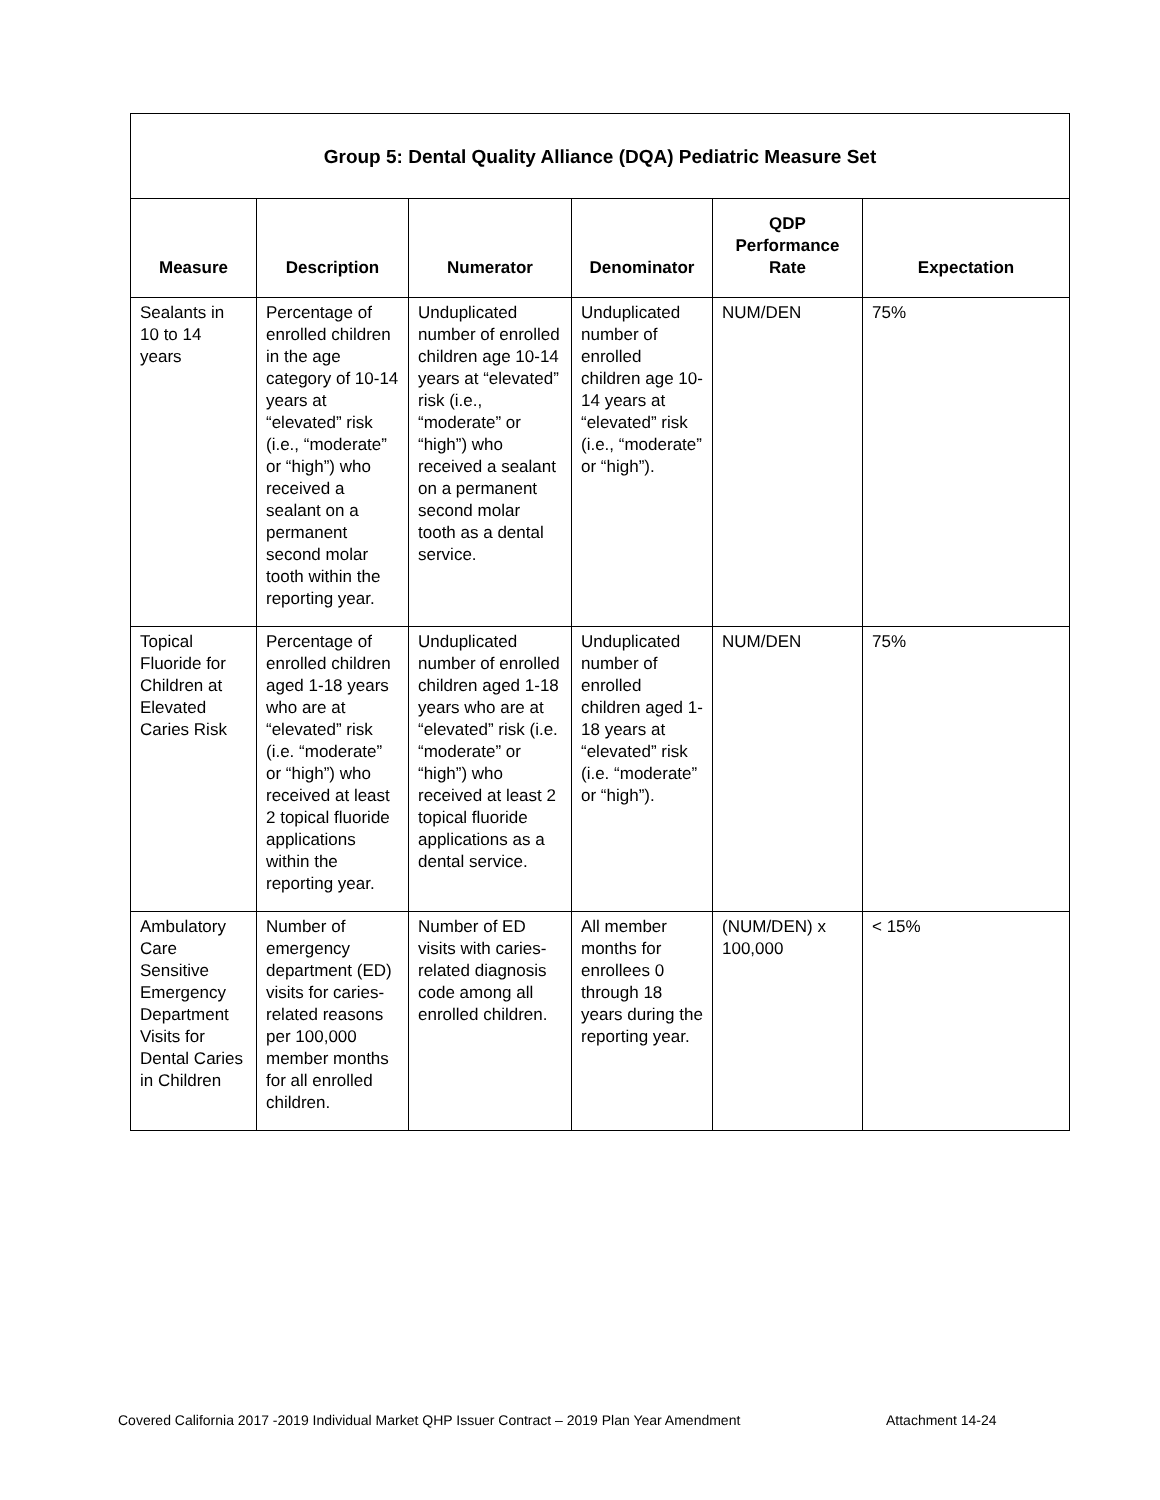| Group 5: Dental Quality Alliance (DQA) Pediatric Measure Set | | | | | |
| --- | --- | --- | --- | --- | --- |
| Measure | Description | Numerator | Denominator | QDP Performance Rate | Expectation |
| Sealants in 10 to 14 years | Percentage of enrolled children in the age category of 10-14 years at “elevated” risk (i.e., “moderate” or “high”) who received a sealant on a permanent second molar tooth within the reporting year. | Unduplicated number of enrolled children age 10-14 years at “elevated” risk (i.e., “moderate” or “high”) who received a sealant on a permanent second molar tooth as a dental service. | Unduplicated number of enrolled children age 10-14 years at “elevated” risk (i.e., “moderate” or “high”). | NUM/DEN | 75% |
| Topical Fluoride for Children at Elevated Caries Risk | Percentage of enrolled children aged 1-18 years who are at “elevated” risk (i.e. “moderate” or “high”) who received at least 2 topical fluoride applications within the reporting year. | Unduplicated number of enrolled children aged 1-18 years who are at “elevated” risk (i.e. “moderate” or “high”) who received at least 2 topical fluoride applications as a dental service. | Unduplicated number of enrolled children aged 1-18 years at “elevated” risk (i.e. “moderate” or “high”). | NUM/DEN | 75% |
| Ambulatory Care Sensitive Emergency Department Visits for Dental Caries in Children | Number of emergency department (ED) visits for caries-related reasons per 100,000 member months for all enrolled children. | Number of ED visits with caries-related diagnosis code among all enrolled children. | All member months for enrollees 0 through 18 years during the reporting year. | (NUM/DEN) x 100,000 | < 15% |
Covered California 2017 -2019 Individual Market QHP Issuer Contract – 2019 Plan Year Amendment
Attachment 14-24